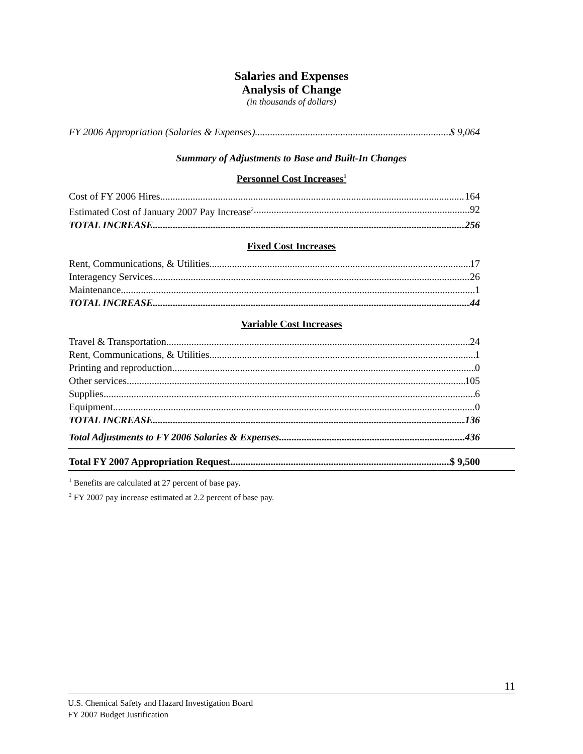Salaries and Expenses
Analysis of Change
(in thousands of dollars)
FY 2006 Appropriation (Salaries & Expenses) $ 9,064
Summary of Adjustments to Base and Built-In Changes
Personnel Cost Increases<sup>1</sup>
Cost of FY 2006 Hires 164
Estimated Cost of January 2007 Pay Increase<sup>2</sup> 92
TOTAL INCREASE 256
Fixed Cost Increases
Rent, Communications, & Utilities 17
Interagency Services 26
Maintenance 1
TOTAL INCREASE 44
Variable Cost Increases
Travel & Transportation 24
Rent, Communications, & Utilities 1
Printing and reproduction 0
Other services 105
Supplies 6
Equipment 0
TOTAL INCREASE 136
Total Adjustments to FY 2006 Salaries & Expenses 436
Total FY 2007 Appropriation Request $ 9,500
<sup>1</sup> Benefits are calculated at 27 percent of base pay.
<sup>2</sup> FY 2007 pay increase estimated at 2.2 percent of base pay.
11
U.S. Chemical Safety and Hazard Investigation Board
FY 2007 Budget Justification